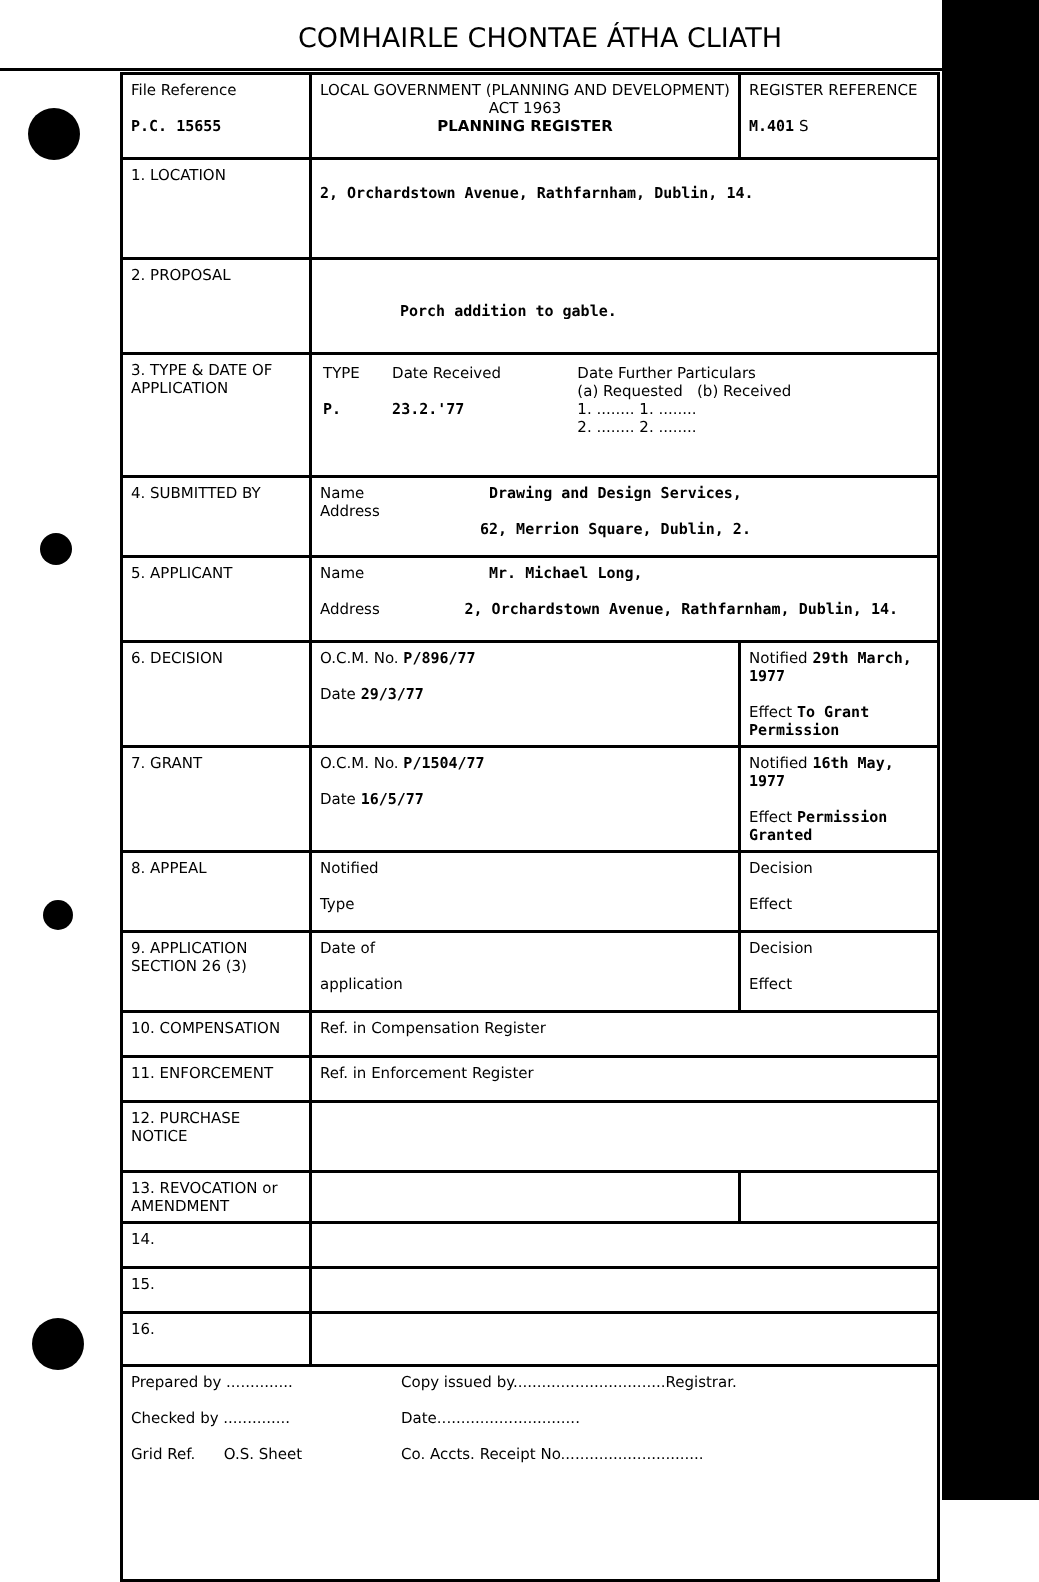COMHAIRLE CHONTAE ÁTHA CLIATH
| File Reference P.C. 15655 | LOCAL GOVERNMENT (PLANNING AND DEVELOPMENT) ACT 1963 PLANNING REGISTER | REGISTER REFERENCE M.401 S |
| 1. LOCATION | 2, Orchardstown Avenue, Rathfarnham, Dublin, 14. | |
| 2. PROPOSAL | Porch addition to gable. | |
| 3. TYPE & DATE OF APPLICATION | / TYPE P. / Date Received 23.2.'77 / Date Further Particulars (a) Requested (b) Received 1. ........ 1. ........ 2. ........ 2. ........ / | |
| 4. SUBMITTED BY | Name Drawing and Design Services, Address 62, Merrion Square, Dublin, 2. | |
| 5. APPLICANT | Name Mr. Michael Long, Address 2, Orchardstown Avenue, Rathfarnham, Dublin, 14. | |
| 6. DECISION | O.C.M. No. P/896/77 Date 29/3/77 | Notified 29th March, 1977 Effect To Grant Permission |
| 7. GRANT | O.C.M. No. P/1504/77 Date 16/5/77 | Notified 16th May, 1977 Effect Permission Granted |
| 8. APPEAL | Notified Type | Decision Effect |
| 9. APPLICATION SECTION 26 (3) | Date of application | Decision Effect |
| 10. COMPENSATION | Ref. in Compensation Register | |
| 11. ENFORCEMENT | Ref. in Enforcement Register | |
| 12. PURCHASE NOTICE | | |
| 13. REVOCATION or AMENDMENT | | |
| 14. | | |
| 15. | | |
| 16. | | |
| Prepared by .............. Checked by .............. Grid Ref. O.S. Sheet Copy issued by................................Registrar. Date.............................. Co. Accts. Receipt No.............................. | | |